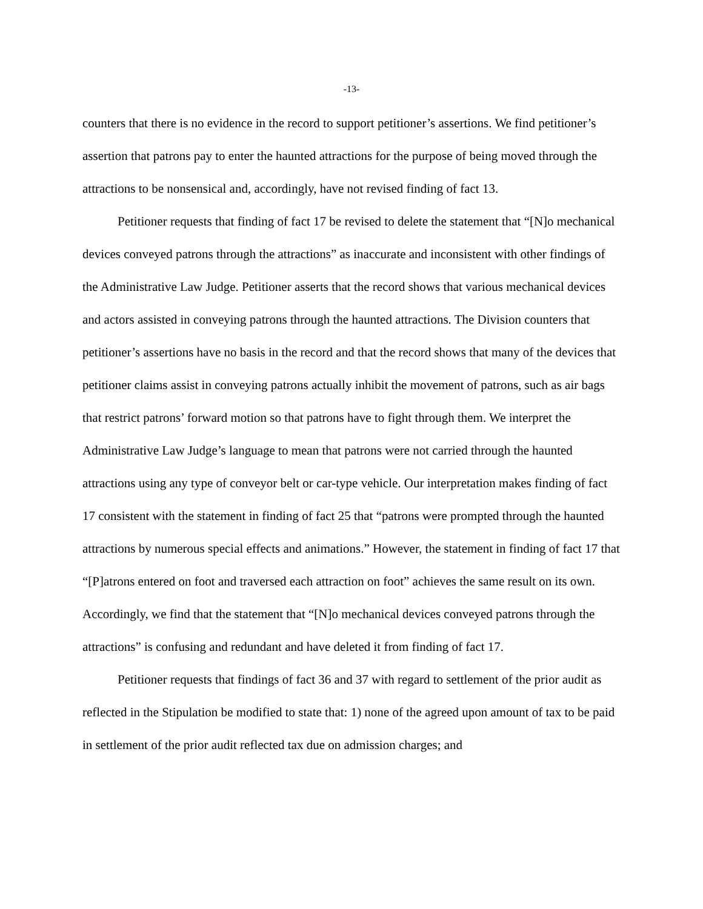-13-
counters that there is no evidence in the record to support petitioner’s assertions. We find petitioner’s assertion that patrons pay to enter the haunted attractions for the purpose of being moved through the attractions to be nonsensical and, accordingly, have not revised finding of fact 13.
Petitioner requests that finding of fact 17 be revised to delete the statement that “[N]o mechanical devices conveyed patrons through the attractions” as inaccurate and inconsistent with other findings of the Administrative Law Judge. Petitioner asserts that the record shows that various mechanical devices and actors assisted in conveying patrons through the haunted attractions. The Division counters that petitioner’s assertions have no basis in the record and that the record shows that many of the devices that petitioner claims assist in conveying patrons actually inhibit the movement of patrons, such as air bags that restrict patrons’ forward motion so that patrons have to fight through them. We interpret the Administrative Law Judge’s language to mean that patrons were not carried through the haunted attractions using any type of conveyor belt or car-type vehicle. Our interpretation makes finding of fact 17 consistent with the statement in finding of fact 25 that “patrons were prompted through the haunted attractions by numerous special effects and animations.” However, the statement in finding of fact 17 that “[P]atrons entered on foot and traversed each attraction on foot” achieves the same result on its own. Accordingly, we find that the statement that “[N]o mechanical devices conveyed patrons through the attractions” is confusing and redundant and have deleted it from finding of fact 17.
Petitioner requests that findings of fact 36 and 37 with regard to settlement of the prior audit as reflected in the Stipulation be modified to state that: 1) none of the agreed upon amount of tax to be paid in settlement of the prior audit reflected tax due on admission charges; and